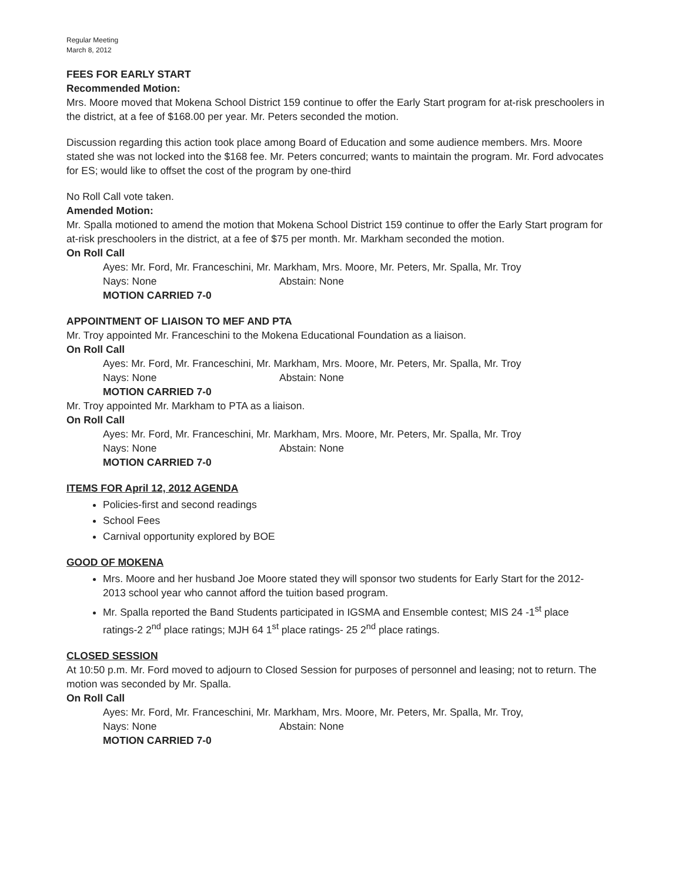Regular Meeting
March 8, 2012
FEES FOR EARLY START
Recommended Motion:
Mrs. Moore moved that Mokena School District 159 continue to offer the Early Start program for at-risk preschoolers in the district, at a fee of $168.00 per year. Mr. Peters seconded the motion.
Discussion regarding this action took place among Board of Education and some audience members. Mrs. Moore stated she was not locked into the $168 fee. Mr. Peters concurred; wants to maintain the program. Mr. Ford advocates for ES; would like to offset the cost of the program by one-third
No Roll Call vote taken.
Amended Motion:
Mr. Spalla motioned to amend the motion that Mokena School District 159 continue to offer the Early Start program for at-risk preschoolers in the district, at a fee of $75 per month. Mr. Markham seconded the motion.
On Roll Call
Ayes: Mr. Ford, Mr. Franceschini, Mr. Markham, Mrs. Moore, Mr. Peters, Mr. Spalla, Mr. Troy
Nays: None Abstain: None
MOTION CARRIED 7-0
APPOINTMENT OF LIAISON TO MEF AND PTA
Mr. Troy appointed Mr. Franceschini to the Mokena Educational Foundation as a liaison.
On Roll Call
Ayes: Mr. Ford, Mr. Franceschini, Mr. Markham, Mrs. Moore, Mr. Peters, Mr. Spalla, Mr. Troy
Nays: None Abstain: None
MOTION CARRIED 7-0
Mr. Troy appointed Mr. Markham to PTA as a liaison.
On Roll Call
Ayes: Mr. Ford, Mr. Franceschini, Mr. Markham, Mrs. Moore, Mr. Peters, Mr. Spalla, Mr. Troy
Nays: None Abstain: None
MOTION CARRIED 7-0
ITEMS FOR April 12, 2012 AGENDA
Policies-first and second readings
School Fees
Carnival opportunity explored by BOE
GOOD OF MOKENA
Mrs. Moore and her husband Joe Moore stated they will sponsor two students for Early Start for the 2012-2013 school year who cannot afford the tuition based program.
Mr. Spalla reported the Band Students participated in IGSMA and Ensemble contest; MIS 24 -1<sup>st</sup> place ratings-2 2<sup>nd</sup> place ratings; MJH 64 1<sup>st</sup> place ratings- 25 2<sup>nd</sup> place ratings.
CLOSED SESSION
At 10:50 p.m. Mr. Ford moved to adjourn to Closed Session for purposes of personnel and leasing; not to return. The motion was seconded by Mr. Spalla.
On Roll Call
Ayes: Mr. Ford, Mr. Franceschini, Mr. Markham, Mrs. Moore, Mr. Peters, Mr. Spalla, Mr. Troy,
Nays: None Abstain: None
MOTION CARRIED 7-0